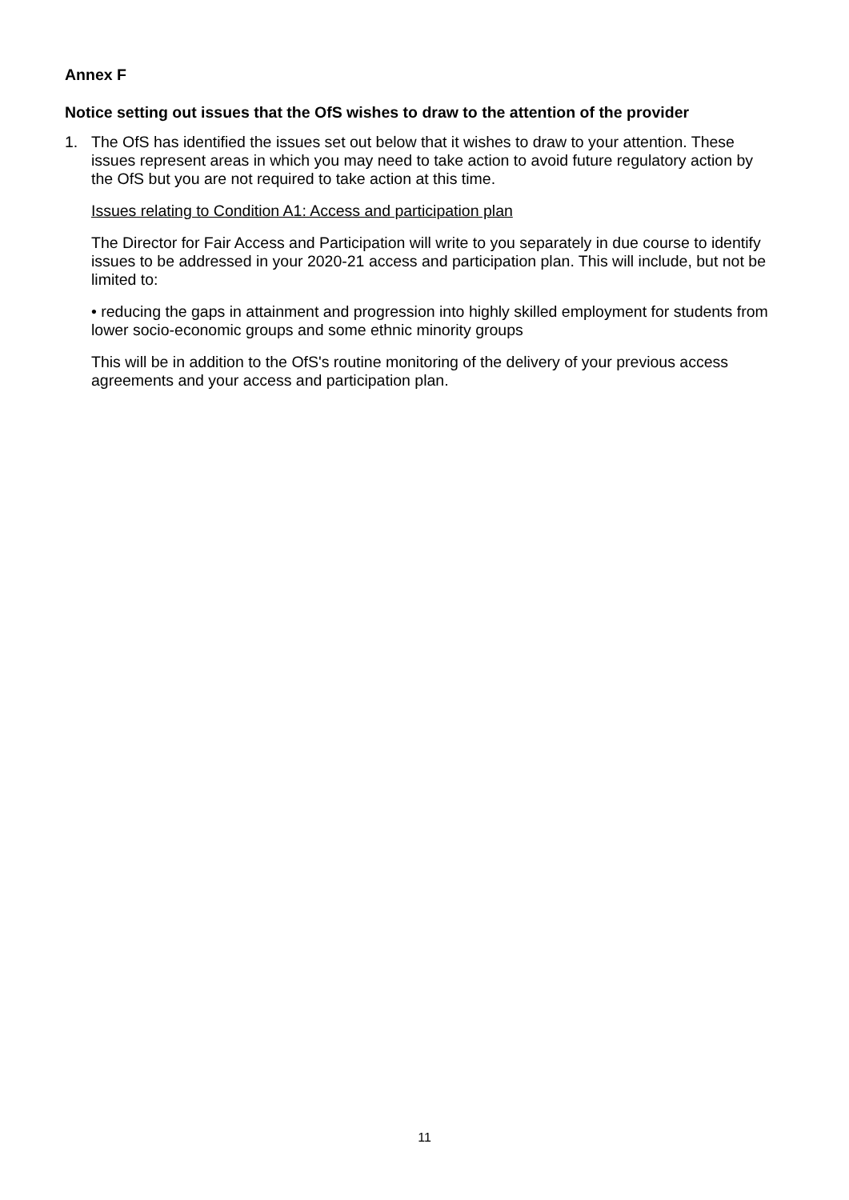Annex F
Notice setting out issues that the OfS wishes to draw to the attention of the provider
1. The OfS has identified the issues set out below that it wishes to draw to your attention. These issues represent areas in which you may need to take action to avoid future regulatory action by the OfS but you are not required to take action at this time.
Issues relating to Condition A1: Access and participation plan
The Director for Fair Access and Participation will write to you separately in due course to identify issues to be addressed in your 2020-21 access and participation plan. This will include, but not be limited to:
• reducing the gaps in attainment and progression into highly skilled employment for students from lower socio-economic groups and some ethnic minority groups
This will be in addition to the OfS's routine monitoring of the delivery of your previous access agreements and your access and participation plan.
11